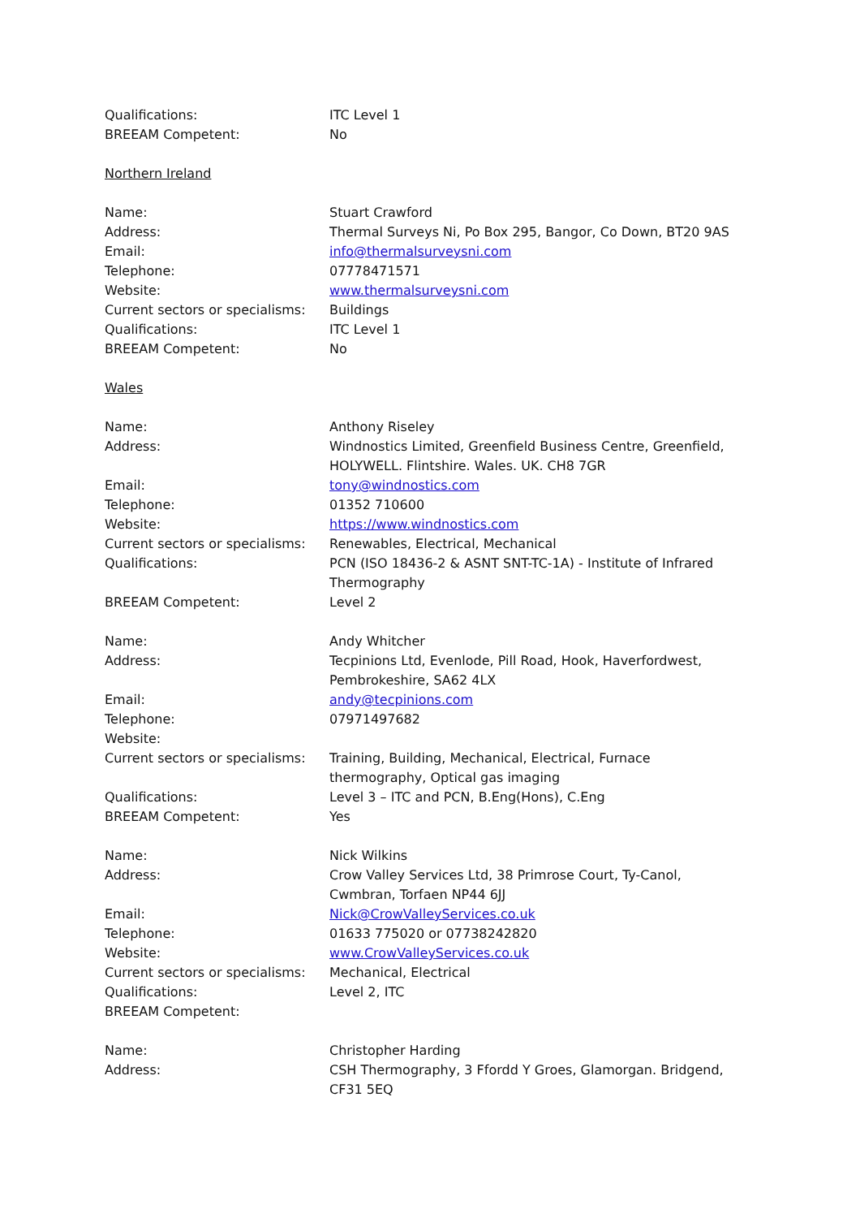Qualifications: ITC Level 1
BREEAM Competent: No
Northern Ireland
Name: Stuart Crawford
Address: Thermal Surveys Ni, Po Box 295, Bangor, Co Down, BT20 9AS
Email: info@thermalsurveysni.com
Telephone: 07778471571
Website: www.thermalsurveysni.com
Current sectors or specialisms:
Buildings
Qualifications: ITC Level 1
BREEAM Competent: No
Wales
Name: Anthony Riseley
Address: Windnostics Limited, Greenfield Business Centre, Greenfield, HOLYWELL. Flintshire. Wales. UK. CH8 7GR
Email: tony@windnostics.com
Telephone: 01352 710600
Website: https://www.windnostics.com
Current sectors or specialisms:
Renewables, Electrical, Mechanical
Qualifications: PCN (ISO 18436-2 & ASNT SNT-TC-1A) - Institute of Infrared Thermography
BREEAM Competent: Level 2
Name: Andy Whitcher
Address: Tecpinions Ltd, Evenlode, Pill Road, Hook, Haverfordwest, Pembrokeshire, SA62 4LX
Email: andy@tecpinions.com
Telephone: 07971497682
Website:
Current sectors or specialisms:
Training, Building, Mechanical, Electrical, Furnace thermography, Optical gas imaging
Qualifications: Level 3 – ITC and PCN, B.Eng(Hons), C.Eng
BREEAM Competent: Yes
Name: Nick Wilkins
Address: Crow Valley Services Ltd, 38 Primrose Court, Ty-Canol, Cwmbran, Torfaen NP44 6JJ
Email: Nick@CrowValleyServices.co.uk
Telephone: 01633 775020 or 07738242820
Website: www.CrowValleyServices.co.uk
Current sectors or specialisms:
Mechanical, Electrical
Qualifications: Level 2, ITC
BREEAM Competent:
Name: Christopher Harding
Address: CSH Thermography, 3 Ffordd Y Groes, Glamorgan. Bridgend, CF31 5EQ